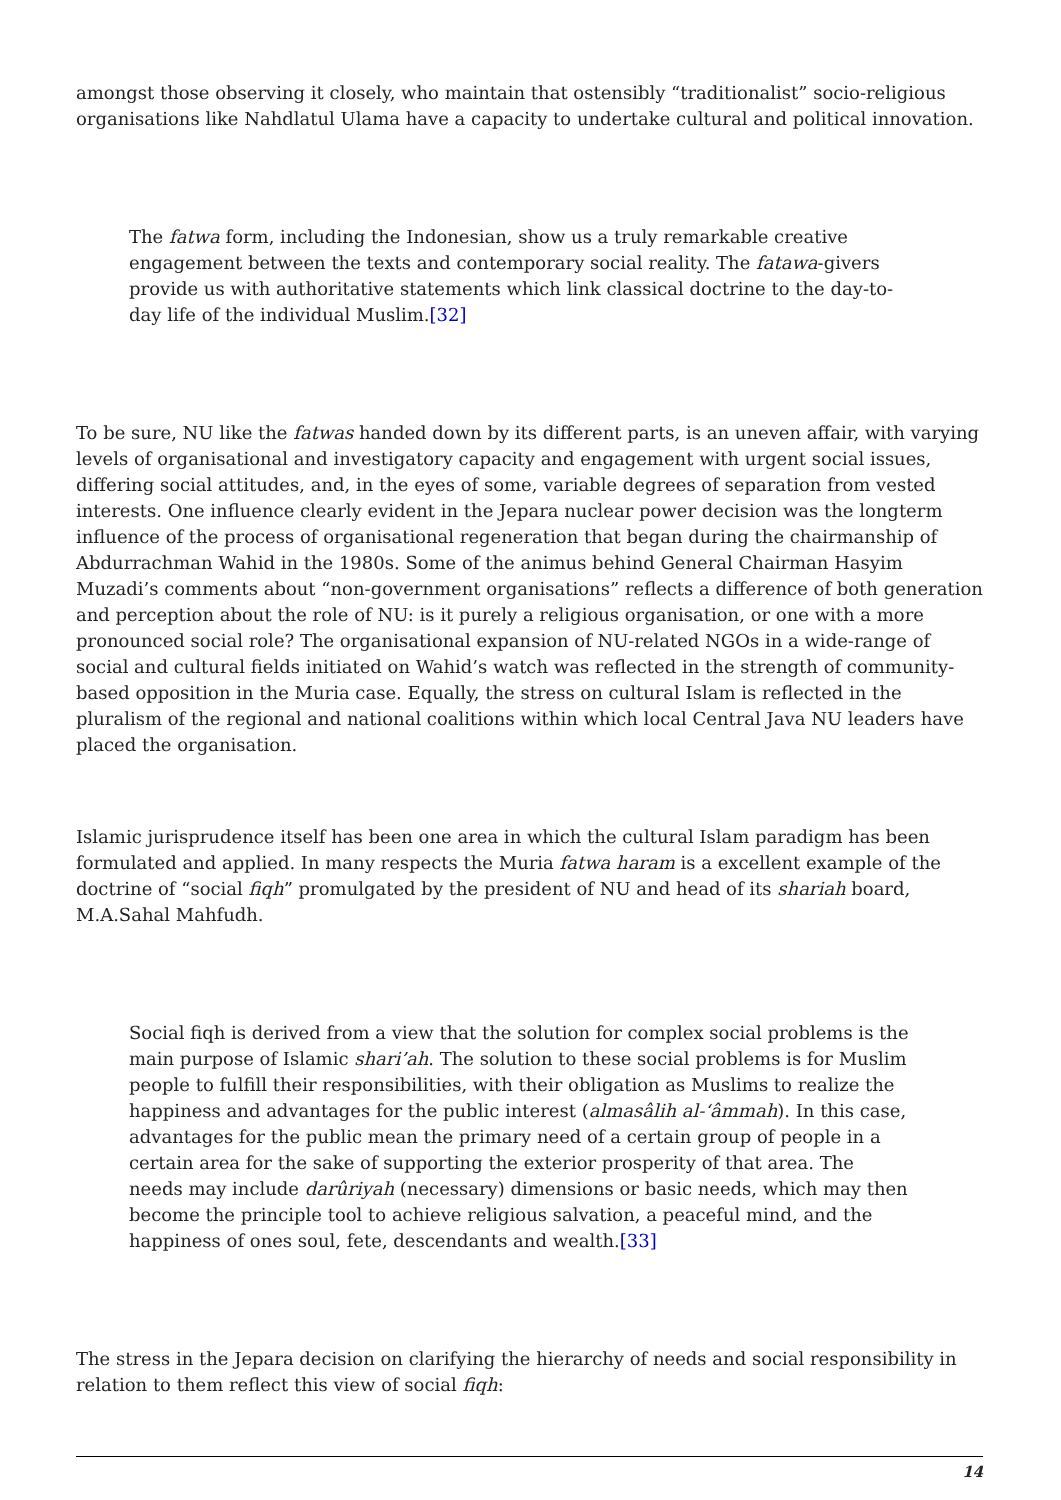amongst those observing it closely, who maintain that ostensibly “traditionalist” socio-religious organisations like Nahdlatul Ulama have a capacity to undertake cultural and political innovation.
The fatwa form, including the Indonesian, show us a truly remarkable creative engagement between the texts and contemporary social reality. The fatawa-givers provide us with authoritative statements which link classical doctrine to the day-to-day life of the individual Muslim.[32]
To be sure, NU like the fatwas handed down by its different parts, is an uneven affair, with varying levels of organisational and investigatory capacity and engagement with urgent social issues, differing social attitudes, and, in the eyes of some, variable degrees of separation from vested interests. One influence clearly evident in the Jepara nuclear power decision was the longterm influence of the process of organisational regeneration that began during the chairmanship of Abdurrachman Wahid in the 1980s. Some of the animus behind General Chairman Hasyim Muzadi’s comments about “non-government organisations” reflects a difference of both generation and perception about the role of NU: is it purely a religious organisation, or one with a more pronounced social role? The organisational expansion of NU-related NGOs in a wide-range of social and cultural fields initiated on Wahid’s watch was reflected in the strength of community-based opposition in the Muria case. Equally, the stress on cultural Islam is reflected in the pluralism of the regional and national coalitions within which local Central Java NU leaders have placed the organisation.
Islamic jurisprudence itself has been one area in which the cultural Islam paradigm has been formulated and applied. In many respects the Muria fatwa haram is a excellent example of the doctrine of “social fiqh” promulgated by the president of NU and head of its shariah board, M.A.Sahal Mahfudh.
Social fiqh is derived from a view that the solution for complex social problems is the main purpose of Islamic shari’ah. The solution to these social problems is for Muslim people to fulfill their responsibilities, with their obligation as Muslims to realize the happiness and advantages for the public interest (almasâlih al-‘âmmah). In this case, advantages for the public mean the primary need of a certain group of people in a certain area for the sake of supporting the exterior prosperity of that area. The needs may include darûriyah (necessary) dimensions or basic needs, which may then become the principle tool to achieve religious salvation, a peaceful mind, and the happiness of ones soul, fete, descendants and wealth.[33]
The stress in the Jepara decision on clarifying the hierarchy of needs and social responsibility in relation to them reflect this view of social fiqh:
14